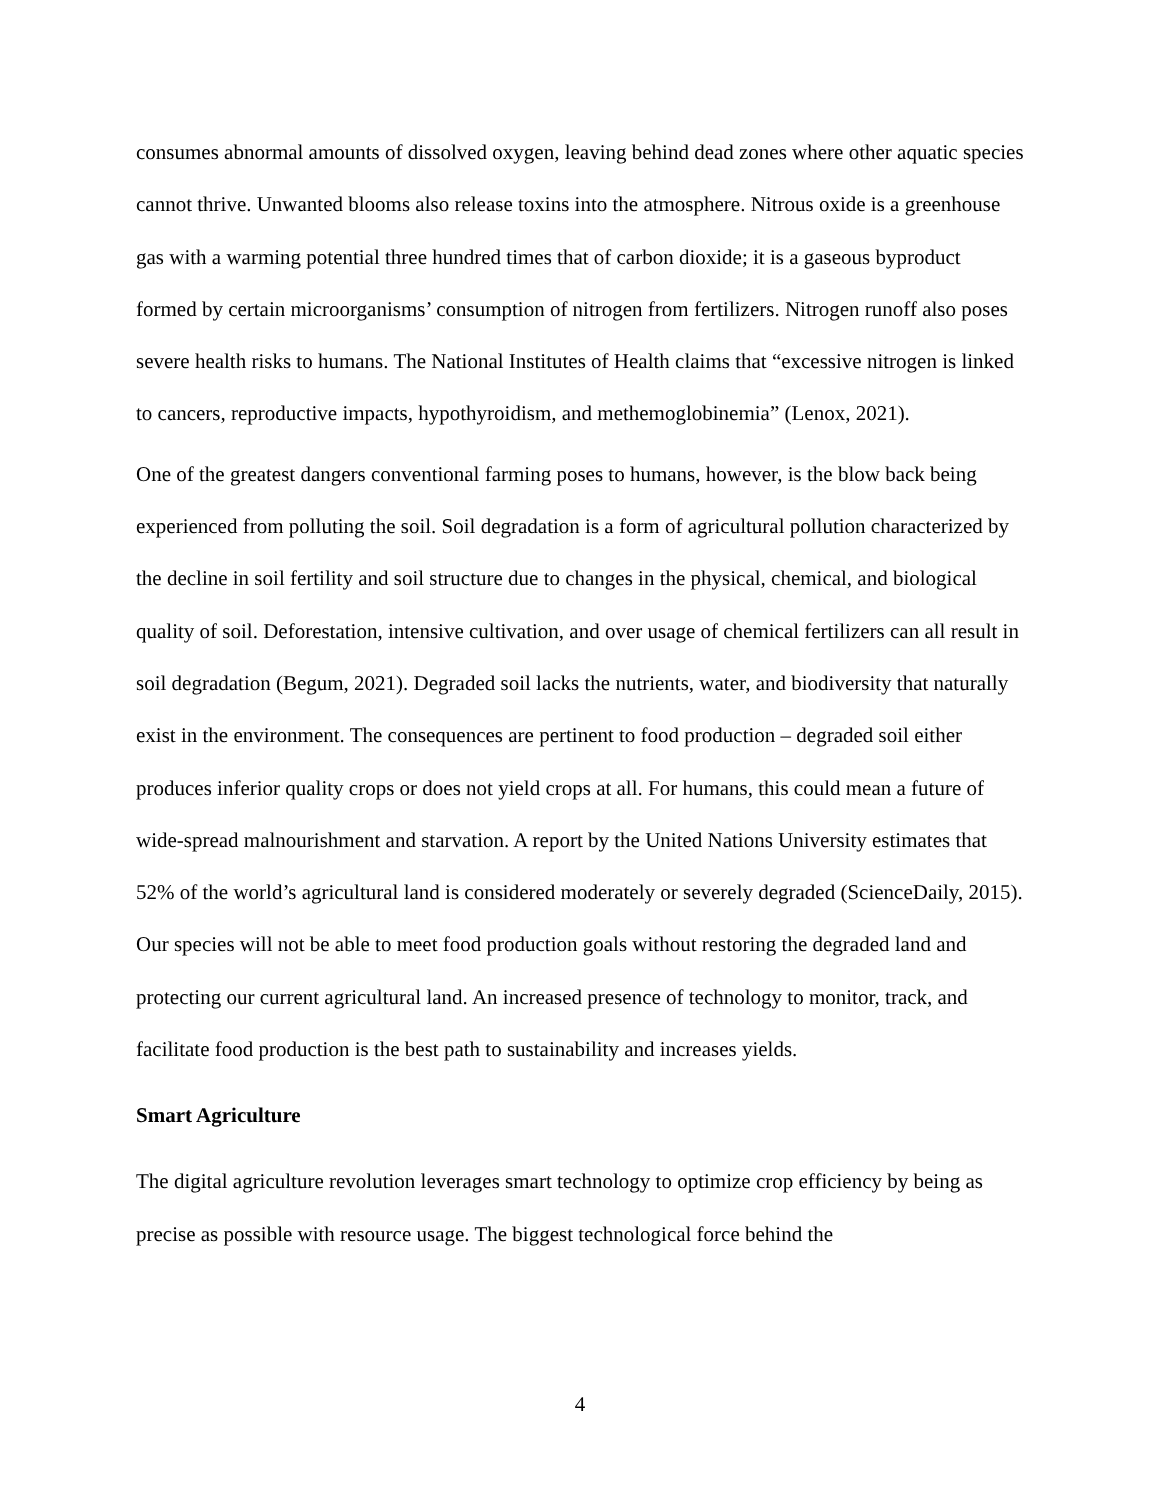consumes abnormal amounts of dissolved oxygen, leaving behind dead zones where other aquatic species cannot thrive. Unwanted blooms also release toxins into the atmosphere. Nitrous oxide is a greenhouse gas with a warming potential three hundred times that of carbon dioxide; it is a gaseous byproduct formed by certain microorganisms’ consumption of nitrogen from fertilizers. Nitrogen runoff also poses severe health risks to humans. The National Institutes of Health claims that “excessive nitrogen is linked to cancers, reproductive impacts, hypothyroidism, and methemoglobinemia” (Lenox, 2021).
One of the greatest dangers conventional farming poses to humans, however, is the blow back being experienced from polluting the soil. Soil degradation is a form of agricultural pollution characterized by the decline in soil fertility and soil structure due to changes in the physical, chemical, and biological quality of soil. Deforestation, intensive cultivation, and over usage of chemical fertilizers can all result in soil degradation (Begum, 2021). Degraded soil lacks the nutrients, water, and biodiversity that naturally exist in the environment. The consequences are pertinent to food production – degraded soil either produces inferior quality crops or does not yield crops at all. For humans, this could mean a future of wide-spread malnourishment and starvation. A report by the United Nations University estimates that 52% of the world’s agricultural land is considered moderately or severely degraded (ScienceDaily, 2015). Our species will not be able to meet food production goals without restoring the degraded land and protecting our current agricultural land. An increased presence of technology to monitor, track, and facilitate food production is the best path to sustainability and increases yields.
Smart Agriculture
The digital agriculture revolution leverages smart technology to optimize crop efficiency by being as precise as possible with resource usage. The biggest technological force behind the
4